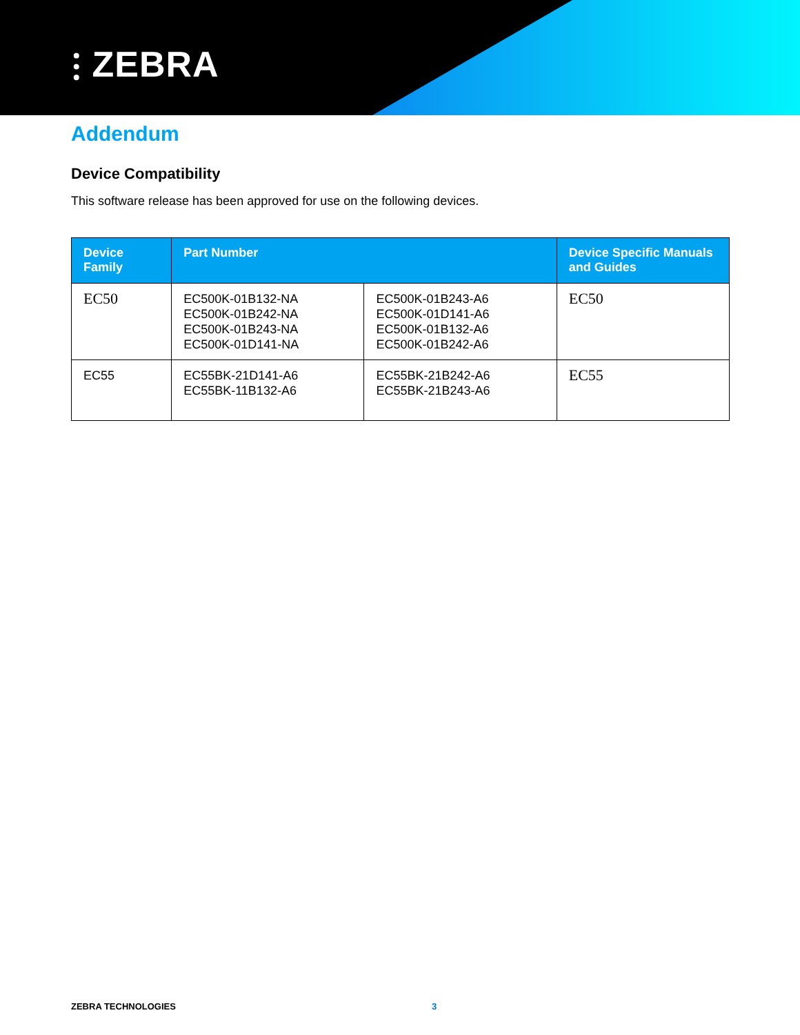⫶ ZEBRA
Addendum
Device Compatibility
This software release has been approved for use on the following devices.
| Device Family | Part Number | | Device Specific Manuals and Guides |
| --- | --- | --- | --- |
| EC50 | EC500K-01B132-NA EC500K-01B242-NA EC500K-01B243-NA EC500K-01D141-NA | EC500K-01B243-A6 EC500K-01D141-A6 EC500K-01B132-A6 EC500K-01B242-A6 | EC50 |
| EC55 | EC55BK-21D141-A6 EC55BK-11B132-A6 | EC55BK-21B242-A6 EC55BK-21B243-A6 | EC55 |
ZEBRA TECHNOLOGIES 3